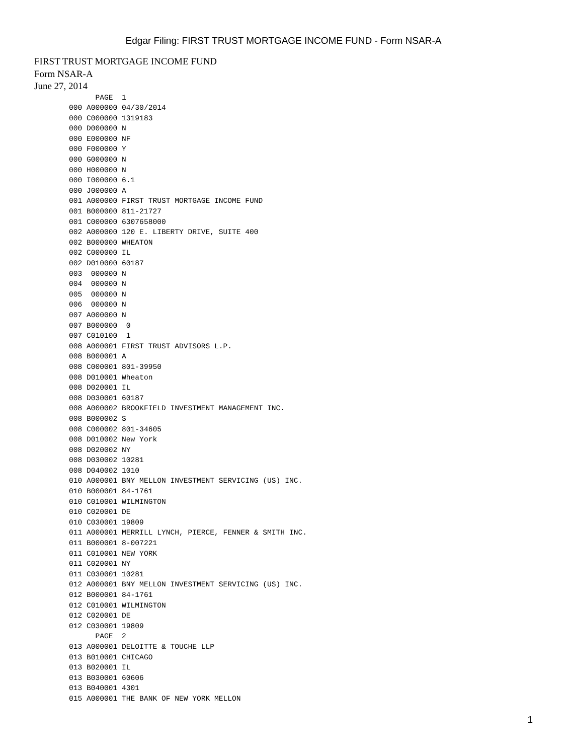Edgar Filing: FIRST TRUST MORTGAGE INCOME FUND - Form NSAR-A
FIRST TRUST MORTGAGE INCOME FUND
Form NSAR-A
June 27, 2014
      PAGE  1
000 A000000 04/30/2014
000 C000000 1319183
000 D000000 N
000 E000000 NF
000 F000000 Y
000 G000000 N
000 H000000 N
000 I000000 6.1
000 J000000 A
001 A000000 FIRST TRUST MORTGAGE INCOME FUND
001 B000000 811-21727
001 C000000 6307658000
002 A000000 120 E. LIBERTY DRIVE, SUITE 400
002 B000000 WHEATON
002 C000000 IL
002 D010000 60187
003  000000 N
004  000000 N
005  000000 N
006  000000 N
007 A000000 N
007 B000000  0
007 C010100  1
008 A000001 FIRST TRUST ADVISORS L.P.
008 B000001 A
008 C000001 801-39950
008 D010001 Wheaton
008 D020001 IL
008 D030001 60187
008 A000002 BROOKFIELD INVESTMENT MANAGEMENT INC.
008 B000002 S
008 C000002 801-34605
008 D010002 New York
008 D020002 NY
008 D030002 10281
008 D040002 1010
010 A000001 BNY MELLON INVESTMENT SERVICING (US) INC.
010 B000001 84-1761
010 C010001 WILMINGTON
010 C020001 DE
010 C030001 19809
011 A000001 MERRILL LYNCH, PIERCE, FENNER & SMITH INC.
011 B000001 8-007221
011 C010001 NEW YORK
011 C020001 NY
011 C030001 10281
012 A000001 BNY MELLON INVESTMENT SERVICING (US) INC.
012 B000001 84-1761
012 C010001 WILMINGTON
012 C020001 DE
012 C030001 19809
      PAGE  2
013 A000001 DELOITTE & TOUCHE LLP
013 B010001 CHICAGO
013 B020001 IL
013 B030001 60606
013 B040001 4301
015 A000001 THE BANK OF NEW YORK MELLON
1